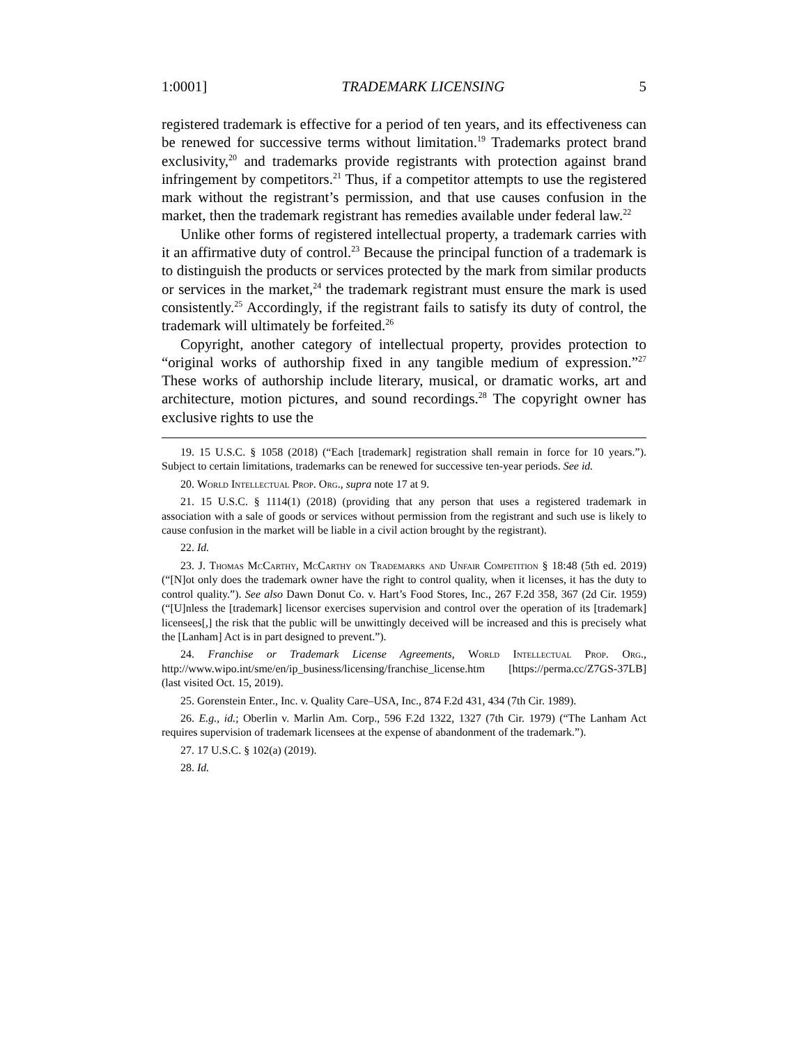1:0001] TRADEMARK LICENSING 5
registered trademark is effective for a period of ten years, and its effectiveness can be renewed for successive terms without limitation.<sup>19</sup> Trademarks protect brand exclusivity,<sup>20</sup> and trademarks provide registrants with protection against brand infringement by competitors.<sup>21</sup> Thus, if a competitor attempts to use the registered mark without the registrant’s permission, and that use causes confusion in the market, then the trademark registrant has remedies available under federal law.<sup>22</sup>
Unlike other forms of registered intellectual property, a trademark carries with it an affirmative duty of control.<sup>23</sup> Because the principal function of a trademark is to distinguish the products or services protected by the mark from similar products or services in the market,<sup>24</sup> the trademark registrant must ensure the mark is used consistently.<sup>25</sup> Accordingly, if the registrant fails to satisfy its duty of control, the trademark will ultimately be forfeited.<sup>26</sup>
Copyright, another category of intellectual property, provides protection to “original works of authorship fixed in any tangible medium of expression.”<sup>27</sup> These works of authorship include literary, musical, or dramatic works, art and architecture, motion pictures, and sound recordings.<sup>28</sup> The copyright owner has exclusive rights to use the
19. 15 U.S.C. § 1058 (2018) (“Each [trademark] registration shall remain in force for 10 years.”). Subject to certain limitations, trademarks can be renewed for successive ten-year periods. See id.
20. World Intellectual Prop. Org., supra note 17 at 9.
21. 15 U.S.C. § 1114(1) (2018) (providing that any person that uses a registered trademark in association with a sale of goods or services without permission from the registrant and such use is likely to cause confusion in the market will be liable in a civil action brought by the registrant).
22. Id.
23. J. Thomas McCarthy, McCarthy on Trademarks and Unfair Competition § 18:48 (5th ed. 2019) (“[N]ot only does the trademark owner have the right to control quality, when it licenses, it has the duty to control quality.”). See also Dawn Donut Co. v. Hart’s Food Stores, Inc., 267 F.2d 358, 367 (2d Cir. 1959) (“[U]nless the [trademark] licensor exercises supervision and control over the operation of its [trademark] licensees[,] the risk that the public will be unwittingly deceived will be increased and this is precisely what the [Lanham] Act is in part designed to prevent.”).
24. Franchise or Trademark License Agreements, World Intellectual Prop. Org., http://www.wipo.int/sme/en/ip_business/licensing/franchise_license.htm [https://perma.cc/Z7GS-37LB] (last visited Oct. 15, 2019).
25. Gorenstein Enter., Inc. v. Quality Care–USA, Inc., 874 F.2d 431, 434 (7th Cir. 1989).
26. E.g., id.; Oberlin v. Marlin Am. Corp., 596 F.2d 1322, 1327 (7th Cir. 1979) (“The Lanham Act requires supervision of trademark licensees at the expense of abandonment of the trademark.”).
27. 17 U.S.C. § 102(a) (2019).
28. Id.